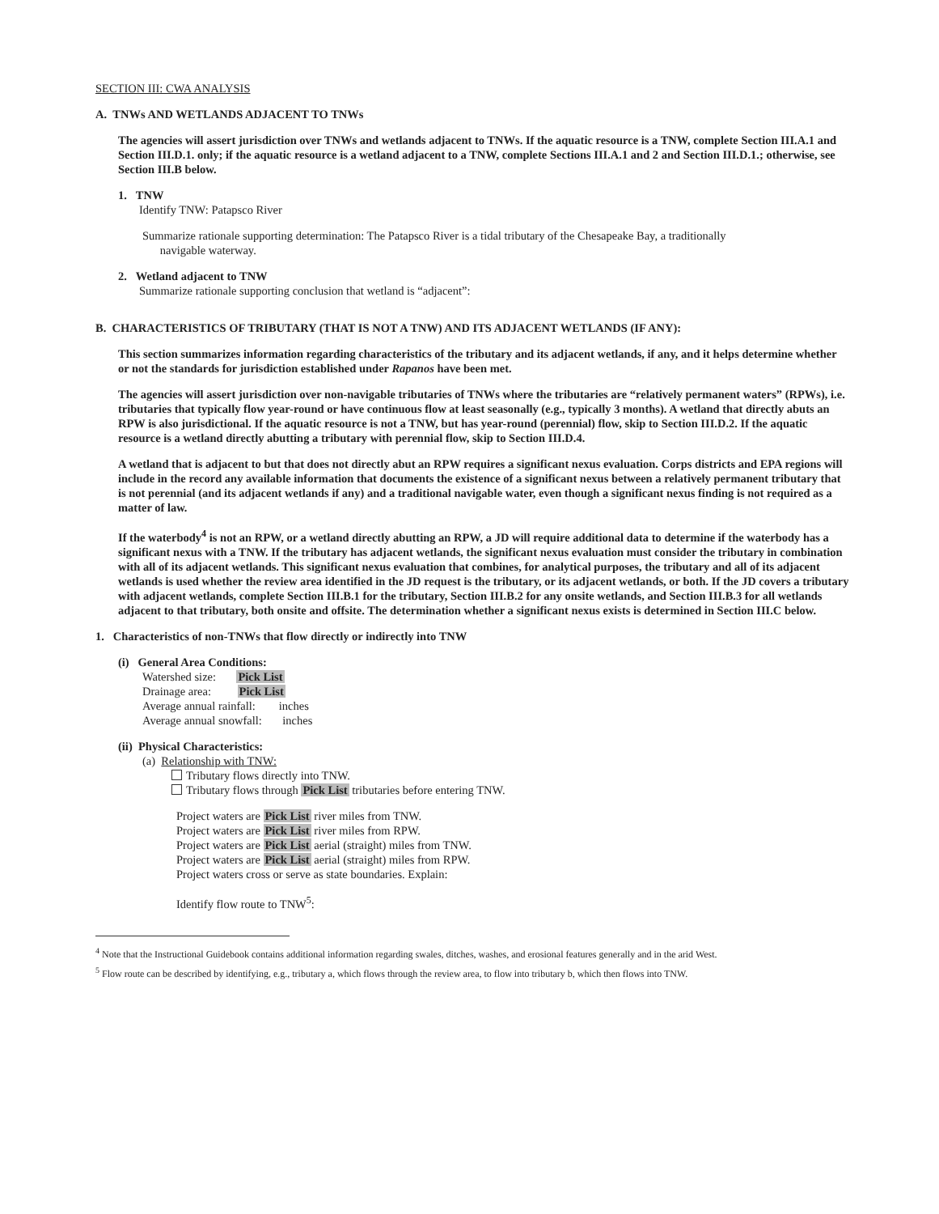SECTION III: CWA ANALYSIS
A. TNWs AND WETLANDS ADJACENT TO TNWs
The agencies will assert jurisdiction over TNWs and wetlands adjacent to TNWs. If the aquatic resource is a TNW, complete Section III.A.1 and Section III.D.1. only; if the aquatic resource is a wetland adjacent to a TNW, complete Sections III.A.1 and 2 and Section III.D.1.; otherwise, see Section III.B below.
1. TNW
Identify TNW: Patapsco River
Summarize rationale supporting determination: The Patapsco River is a tidal tributary of the Chesapeake Bay, a traditionally
navigable waterway.
2. Wetland adjacent to TNW
Summarize rationale supporting conclusion that wetland is “adjacent”:
B. CHARACTERISTICS OF TRIBUTARY (THAT IS NOT A TNW) AND ITS ADJACENT WETLANDS (IF ANY):
This section summarizes information regarding characteristics of the tributary and its adjacent wetlands, if any, and it helps determine whether or not the standards for jurisdiction established under Rapanos have been met.
The agencies will assert jurisdiction over non-navigable tributaries of TNWs where the tributaries are “relatively permanent waters” (RPWs), i.e. tributaries that typically flow year-round or have continuous flow at least seasonally (e.g., typically 3 months). A wetland that directly abuts an RPW is also jurisdictional. If the aquatic resource is not a TNW, but has year-round (perennial) flow, skip to Section III.D.2. If the aquatic resource is a wetland directly abutting a tributary with perennial flow, skip to Section III.D.4.
A wetland that is adjacent to but that does not directly abut an RPW requires a significant nexus evaluation. Corps districts and EPA regions will include in the record any available information that documents the existence of a significant nexus between a relatively permanent tributary that is not perennial (and its adjacent wetlands if any) and a traditional navigable water, even though a significant nexus finding is not required as a matter of law.
If the waterbody<sup>4</sup> is not an RPW, or a wetland directly abutting an RPW, a JD will require additional data to determine if the waterbody has a significant nexus with a TNW. If the tributary has adjacent wetlands, the significant nexus evaluation must consider the tributary in combination with all of its adjacent wetlands. This significant nexus evaluation that combines, for analytical purposes, the tributary and all of its adjacent wetlands is used whether the review area identified in the JD request is the tributary, or its adjacent wetlands, or both. If the JD covers a tributary with adjacent wetlands, complete Section III.B.1 for the tributary, Section III.B.2 for any onsite wetlands, and Section III.B.3 for all wetlands adjacent to that tributary, both onsite and offsite. The determination whether a significant nexus exists is determined in Section III.C below.
1. Characteristics of non-TNWs that flow directly or indirectly into TNW
(i) General Area Conditions:
Watershed size: Pick List
Drainage area: Pick List
Average annual rainfall: inches
Average annual snowfall: inches
(ii) Physical Characteristics:
(a) Relationship with TNW:
Tributary flows directly into TNW.
Tributary flows through Pick List tributaries before entering TNW.
Project waters are Pick List river miles from TNW.
Project waters are Pick List river miles from RPW.
Project waters are Pick List aerial (straight) miles from TNW.
Project waters are Pick List aerial (straight) miles from RPW.
Project waters cross or serve as state boundaries. Explain:
Identify flow route to TNW<sup>5</sup>:
<sup>4</sup> Note that the Instructional Guidebook contains additional information regarding swales, ditches, washes, and erosional features generally and in the arid West.
<sup>5</sup> Flow route can be described by identifying, e.g., tributary a, which flows through the review area, to flow into tributary b, which then flows into TNW.